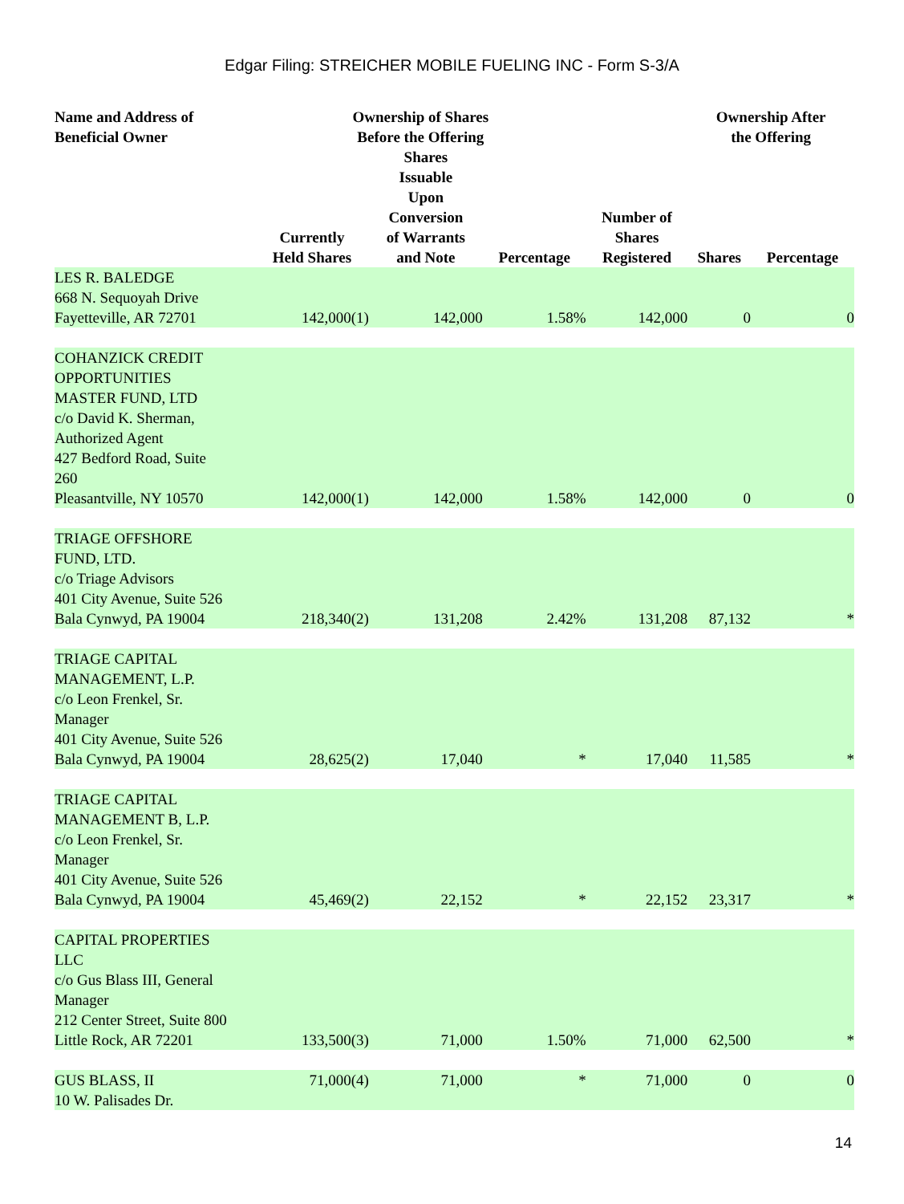Edgar Filing: STREICHER MOBILE FUELING INC - Form S-3/A
| Name and Address of Beneficial Owner | Ownership of Shares Before the Offering | | | | Ownership After the Offering | |
| --- | --- | --- | --- | --- | --- | --- |
| | Currently Held Shares | Shares Issuable Upon Conversion of Warrants and Note | Percentage | Number of Shares Registered | Shares | Percentage |
| LES R. BALEDGE 668 N. Sequoyah Drive Fayetteville, AR 72701 | 142,000(1) | 142,000 | 1.58% | 142,000 | 0 | 0 |
| COHANZICK CREDIT OPPORTUNITIES MASTER FUND, LTD c/o David K. Sherman, Authorized Agent 427 Bedford Road, Suite 260 Pleasantville, NY 10570 | 142,000(1) | 142,000 | 1.58% | 142,000 | 0 | 0 |
| TRIAGE OFFSHORE FUND, LTD. c/o Triage Advisors 401 City Avenue, Suite 526 Bala Cynwyd, PA 19004 | 218,340(2) | 131,208 | 2.42% | 131,208 | 87,132 | * |
| TRIAGE CAPITAL MANAGEMENT, L.P. c/o Leon Frenkel, Sr. Manager 401 City Avenue, Suite 526 Bala Cynwyd, PA 19004 | 28,625(2) | 17,040 | * | 17,040 | 11,585 | * |
| TRIAGE CAPITAL MANAGEMENT B, L.P. c/o Leon Frenkel, Sr. Manager 401 City Avenue, Suite 526 Bala Cynwyd, PA 19004 | 45,469(2) | 22,152 | * | 22,152 | 23,317 | * |
| CAPITAL PROPERTIES LLC c/o Gus Blass III, General Manager 212 Center Street, Suite 800 Little Rock, AR 72201 | 133,500(3) | 71,000 | 1.50% | 71,000 | 62,500 | * |
| GUS BLASS, II 10 W. Palisades Dr. | 71,000(4) | 71,000 | * | 71,000 | 0 | 0 |
14